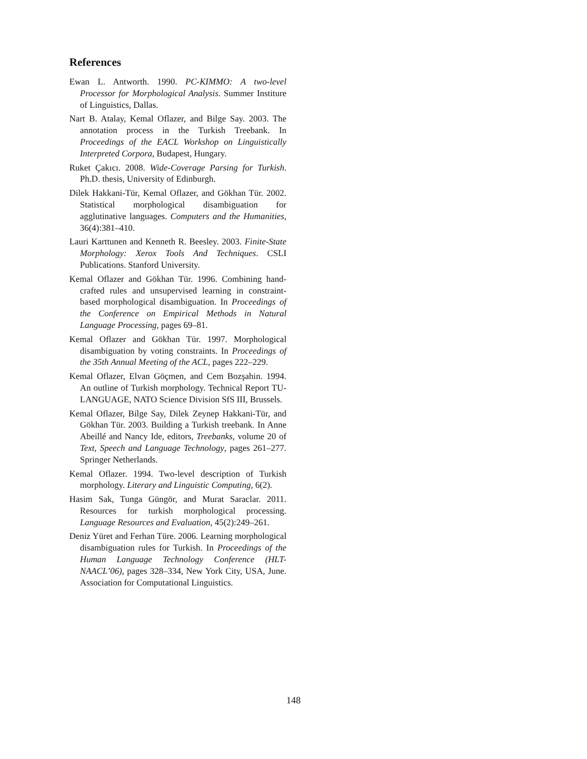References
Ewan L. Antworth. 1990. PC-KIMMO: A two-level Processor for Morphological Analysis. Summer Institure of Linguistics, Dallas.
Nart B. Atalay, Kemal Oflazer, and Bilge Say. 2003. The annotation process in the Turkish Treebank. In Proceedings of the EACL Workshop on Linguistically Interpreted Corpora, Budapest, Hungary.
Ruket Çakıcı. 2008. Wide-Coverage Parsing for Turkish. Ph.D. thesis, University of Edinburgh.
Dilek Hakkani-Tür, Kemal Oflazer, and Gökhan Tür. 2002. Statistical morphological disambiguation for agglutinative languages. Computers and the Humanities, 36(4):381–410.
Lauri Karttunen and Kenneth R. Beesley. 2003. Finite-State Morphology: Xerox Tools And Techniques. CSLI Publications. Stanford University.
Kemal Oflazer and Gökhan Tür. 1996. Combining hand-crafted rules and unsupervised learning in constraint-based morphological disambiguation. In Proceedings of the Conference on Empirical Methods in Natural Language Processing, pages 69–81.
Kemal Oflazer and Gökhan Tür. 1997. Morphological disambiguation by voting constraints. In Proceedings of the 35th Annual Meeting of the ACL, pages 222–229.
Kemal Oflazer, Elvan Göçmen, and Cem Bozşahin. 1994. An outline of Turkish morphology. Technical Report TU-LANGUAGE, NATO Science Division SfS III, Brussels.
Kemal Oflazer, Bilge Say, Dilek Zeynep Hakkani-Tür, and Gökhan Tür. 2003. Building a Turkish treebank. In Anne Abeillé and Nancy Ide, editors, Treebanks, volume 20 of Text, Speech and Language Technology, pages 261–277. Springer Netherlands.
Kemal Oflazer. 1994. Two-level description of Turkish morphology. Literary and Linguistic Computing, 6(2).
Hasim Sak, Tunga Güngör, and Murat Saraclar. 2011. Resources for turkish morphological processing. Language Resources and Evaluation, 45(2):249–261.
Deniz Yüret and Ferhan Türe. 2006. Learning morphological disambiguation rules for Turkish. In Proceedings of the Human Language Technology Conference (HLT-NAACL’06), pages 328–334, New York City, USA, June. Association for Computational Linguistics.
148